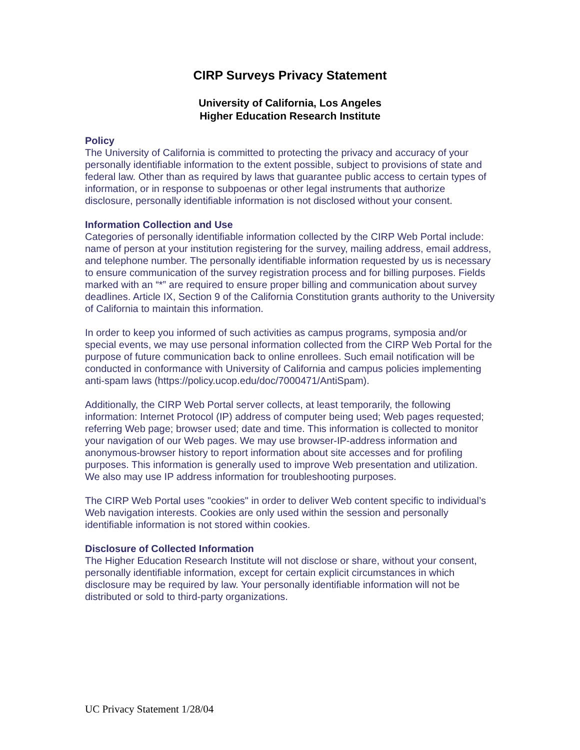CIRP Surveys Privacy Statement
University of California, Los Angeles
Higher Education Research Institute
Policy
The University of California is committed to protecting the privacy and accuracy of your personally identifiable information to the extent possible, subject to provisions of state and federal law. Other than as required by laws that guarantee public access to certain types of information, or in response to subpoenas or other legal instruments that authorize disclosure, personally identifiable information is not disclosed without your consent.
Information Collection and Use
Categories of personally identifiable information collected by the CIRP Web Portal include: name of person at your institution registering for the survey, mailing address, email address, and telephone number. The personally identifiable information requested by us is necessary to ensure communication of the survey registration process and for billing purposes. Fields marked with an “*” are required to ensure proper billing and communication about survey deadlines. Article IX, Section 9 of the California Constitution grants authority to the University of California to maintain this information.
In order to keep you informed of such activities as campus programs, symposia and/or special events, we may use personal information collected from the CIRP Web Portal for the purpose of future communication back to online enrollees. Such email notification will be conducted in conformance with University of California and campus policies implementing anti-spam laws (https://policy.ucop.edu/doc/7000471/AntiSpam).
Additionally, the CIRP Web Portal server collects, at least temporarily, the following information: Internet Protocol (IP) address of computer being used; Web pages requested; referring Web page; browser used; date and time. This information is collected to monitor your navigation of our Web pages. We may use browser-IP-address information and anonymous-browser history to report information about site accesses and for profiling purposes. This information is generally used to improve Web presentation and utilization. We also may use IP address information for troubleshooting purposes.
The CIRP Web Portal uses "cookies" in order to deliver Web content specific to individual’s Web navigation interests. Cookies are only used within the session and personally identifiable information is not stored within cookies.
Disclosure of Collected Information
The Higher Education Research Institute will not disclose or share, without your consent, personally identifiable information, except for certain explicit circumstances in which disclosure may be required by law. Your personally identifiable information will not be distributed or sold to third-party organizations.
UC Privacy Statement 1/28/04